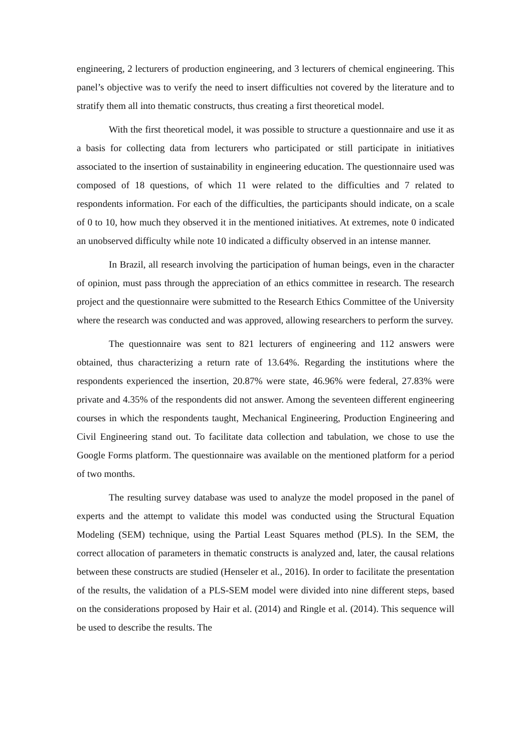engineering, 2 lecturers of production engineering, and 3 lecturers of chemical engineering. This panel’s objective was to verify the need to insert difficulties not covered by the literature and to stratify them all into thematic constructs, thus creating a first theoretical model.
With the first theoretical model, it was possible to structure a questionnaire and use it as a basis for collecting data from lecturers who participated or still participate in initiatives associated to the insertion of sustainability in engineering education. The questionnaire used was composed of 18 questions, of which 11 were related to the difficulties and 7 related to respondents information. For each of the difficulties, the participants should indicate, on a scale of 0 to 10, how much they observed it in the mentioned initiatives. At extremes, note 0 indicated an unobserved difficulty while note 10 indicated a difficulty observed in an intense manner.
In Brazil, all research involving the participation of human beings, even in the character of opinion, must pass through the appreciation of an ethics committee in research. The research project and the questionnaire were submitted to the Research Ethics Committee of the University where the research was conducted and was approved, allowing researchers to perform the survey.
The questionnaire was sent to 821 lecturers of engineering and 112 answers were obtained, thus characterizing a return rate of 13.64%. Regarding the institutions where the respondents experienced the insertion, 20.87% were state, 46.96% were federal, 27.83% were private and 4.35% of the respondents did not answer. Among the seventeen different engineering courses in which the respondents taught, Mechanical Engineering, Production Engineering and Civil Engineering stand out. To facilitate data collection and tabulation, we chose to use the Google Forms platform. The questionnaire was available on the mentioned platform for a period of two months.
The resulting survey database was used to analyze the model proposed in the panel of experts and the attempt to validate this model was conducted using the Structural Equation Modeling (SEM) technique, using the Partial Least Squares method (PLS). In the SEM, the correct allocation of parameters in thematic constructs is analyzed and, later, the causal relations between these constructs are studied (Henseler et al., 2016). In order to facilitate the presentation of the results, the validation of a PLS-SEM model were divided into nine different steps, based on the considerations proposed by Hair et al. (2014) and Ringle et al. (2014). This sequence will be used to describe the results. The